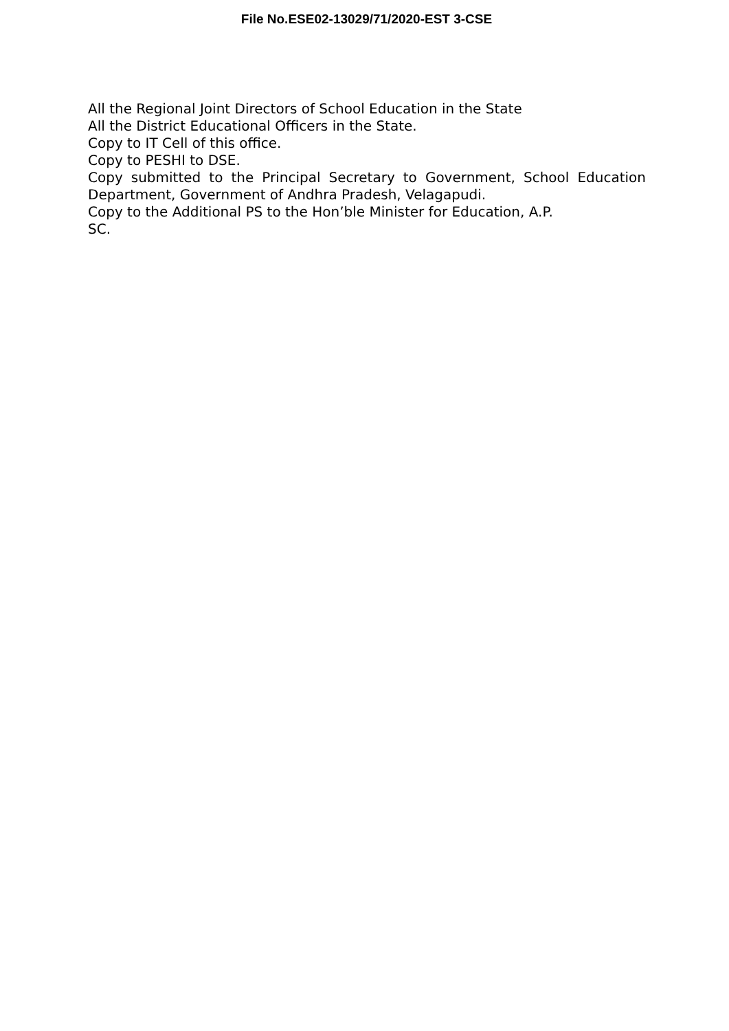File No.ESE02-13029/71/2020-EST 3-CSE
All the Regional Joint Directors of School Education in the State
All the District Educational Officers in the State.
Copy to IT Cell of this office.
Copy to PESHI to DSE.
Copy submitted to the Principal Secretary to Government, School Education Department, Government of Andhra Pradesh, Velagapudi.
Copy to the Additional PS to the Hon’ble Minister for Education, A.P.
SC.